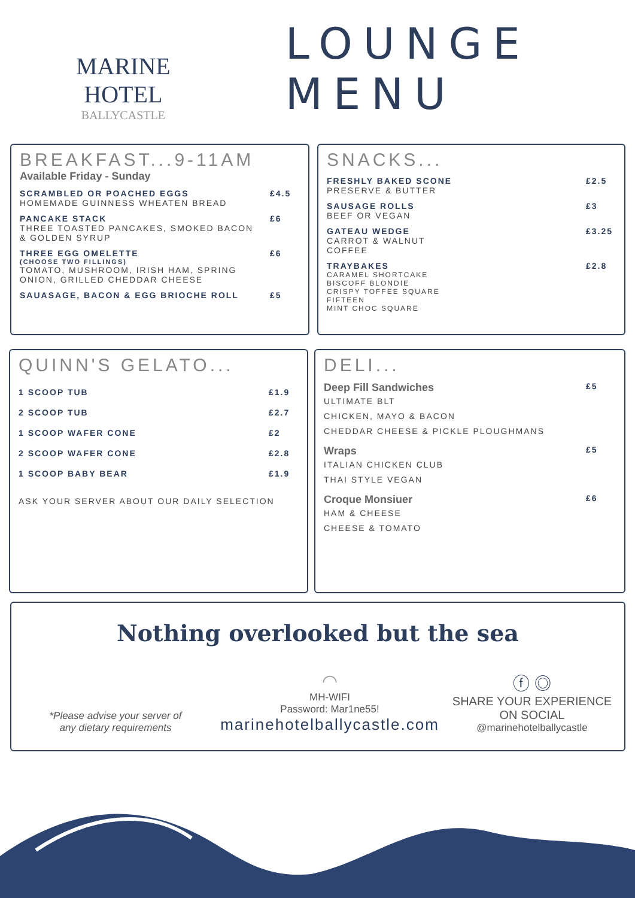MARINE HOTEL
BALLYCASTLE
LOUNGE MENU
BREAKFAST...9-11AM
Available Friday - Sunday
SCRAMBLED OR POACHED EGGS
HOMEMADE GUINNESS WHEATEN BREAD
£4.5
PANCAKE STACK
THREE TOASTED PANCAKES, SMOKED BACON
& GOLDEN SYRUP
£6
THREE EGG OMELETTE
(CHOOSE TWO FILLINGS)
TOMATO, MUSHROOM, IRISH HAM, SPRING
ONION, GRILLED CHEDDAR CHEESE
£6
SAUASAGE, BACON & EGG BRIOCHE ROLL
£5
SNACKS...
FRESHLY BAKED SCONE
PRESERVE & BUTTER
£2.5
SAUSAGE ROLLS
BEEF OR VEGAN
£3
GATEAU WEDGE
CARROT & WALNUT
COFFEE
£3.25
TRAYBAKES
CARAMEL SHORTCAKE
BISCOFF BLONDIE
CRISPY TOFFEE SQUARE
FIFTEEN
MINT CHOC SQUARE
£2.8
QUINN'S GELATO...
1 SCOOP TUB £1.9
2 SCOOP TUB £2.7
1 SCOOP WAFER CONE £2
2 SCOOP WAFER CONE £2.8
1 SCOOP BABY BEAR £1.9
ASK YOUR SERVER ABOUT OUR DAILY SELECTION
DELI...
Deep Fill Sandwiches
ULTIMATE BLT
CHICKEN, MAYO & BACON
CHEDDAR CHEESE & PICKLE PLOUGHMANS
£5
Wraps
ITALIAN CHICKEN CLUB
THAI STYLE VEGAN
£5
Croque Monsiuer
HAM & CHEESE
CHEESE & TOMATO
£6
Nothing overlooked but the sea
*Please advise your server of
any dietary requirements
◠
MH-WIFI
Password: Mar1ne55!
marinehotelballycastle.com
ⓕ ◎
SHARE YOUR EXPERIENCE ON SOCIAL
@marinehotelballycastle